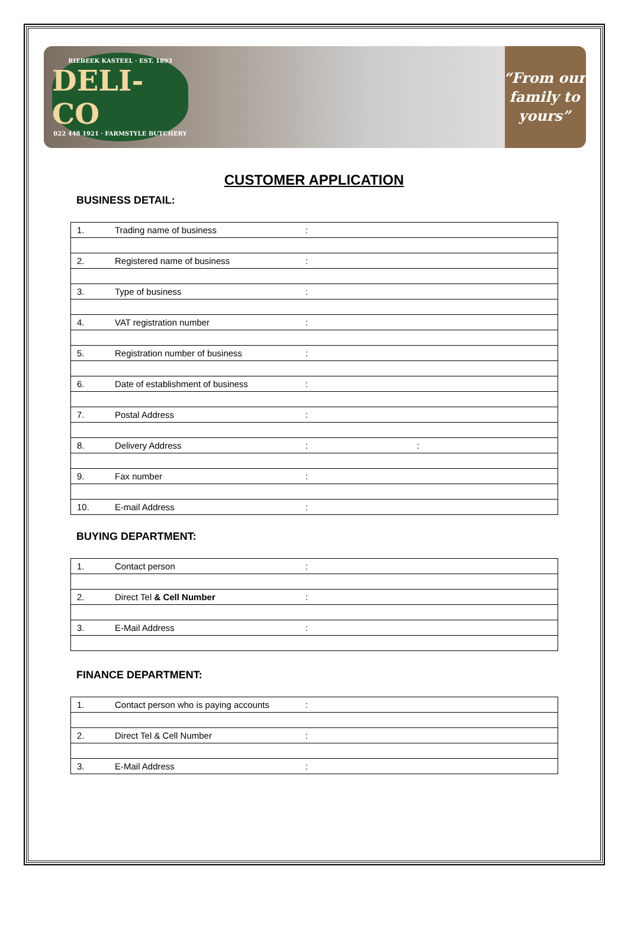RIEBEEK KASTEEL · EST. 1893
DELI-CO
022 448 1921 · FARMSTYLE BUTCHERY
“From our family to yours”
CUSTOMER APPLICATION
BUSINESS DETAIL:
| 1. | Trading name of business | : |
| 2. | Registered name of business | : |
| 3. | Type of business | : |
| 4. | VAT registration number | : |
| 5. | Registration number of business | : |
| 6. | Date of establishment of business | : |
| 7. | Postal Address | : |
| 8. | Delivery Address | : : |
| 9. | Fax number | : |
| 10. | E-mail Address | : |
BUYING DEPARTMENT:
| 1. | Contact person | : |
| 2. | Direct Tel & Cell Number | : |
| 3. | E-Mail Address | : |
FINANCE DEPARTMENT:
| 1. | Contact person who is paying accounts | : |
| 2. | Direct Tel & Cell Number | : |
| 3. | E-Mail Address | : |